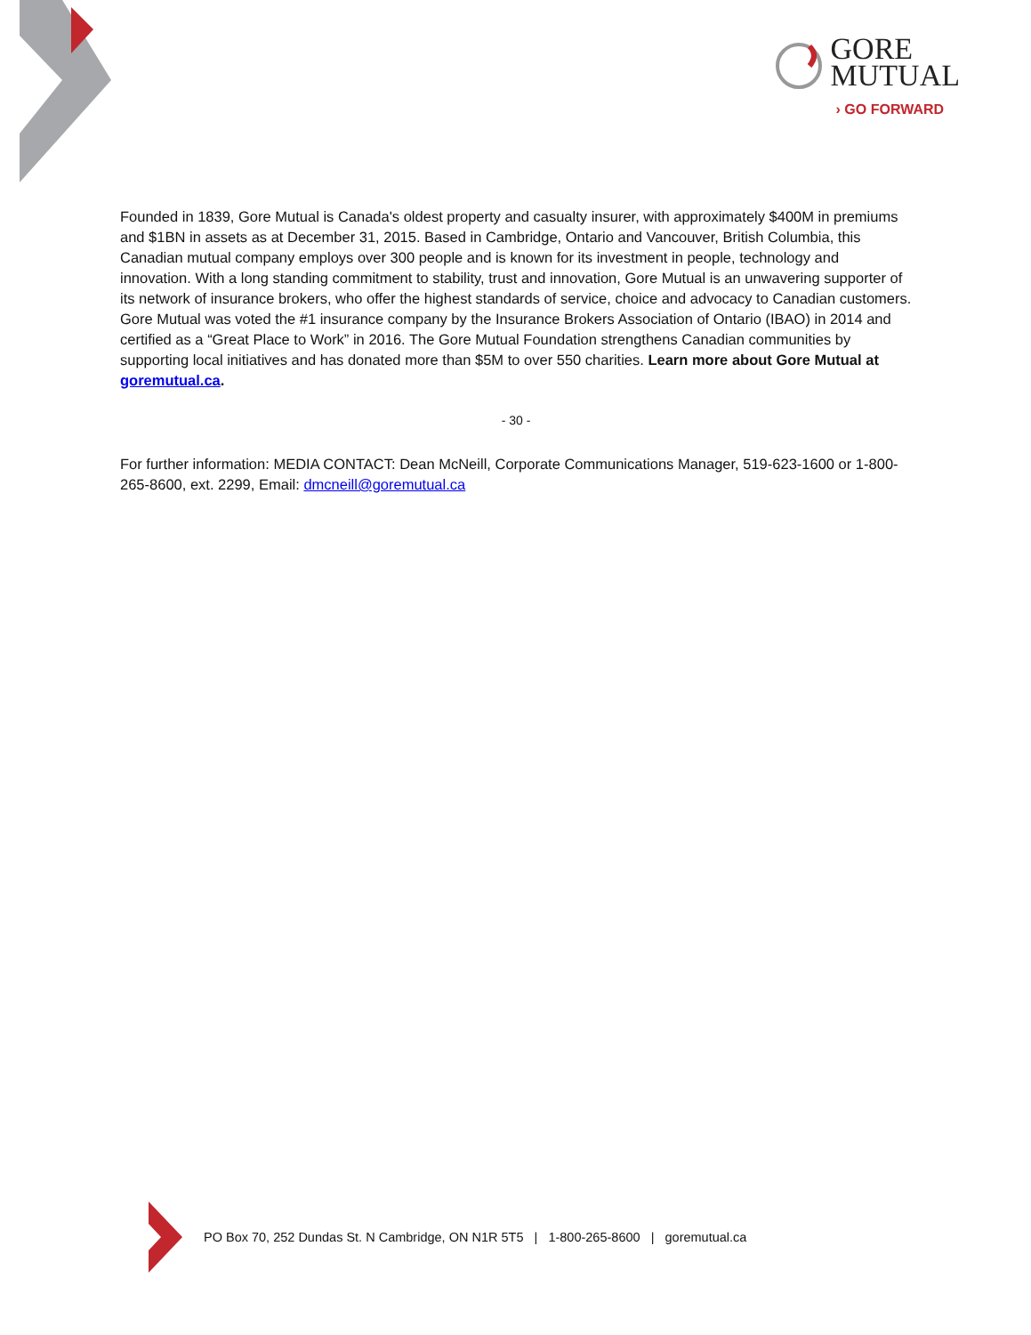GORE
MUTUAL
› GO FORWARD
Founded in 1839, Gore Mutual is Canada's oldest property and casualty insurer, with approximately $400M in premiums and $1BN in assets as at December 31, 2015. Based in Cambridge, Ontario and Vancouver, British Columbia, this Canadian mutual company employs over 300 people and is known for its investment in people, technology and innovation. With a long standing commitment to stability, trust and innovation, Gore Mutual is an unwavering supporter of its network of insurance brokers, who offer the highest standards of service, choice and advocacy to Canadian customers. Gore Mutual was voted the #1 insurance company by the Insurance Brokers Association of Ontario (IBAO) in 2014 and certified as a “Great Place to Work” in 2016. The Gore Mutual Foundation strengthens Canadian communities by supporting local initiatives and has donated more than $5M to over 550 charities. Learn more about Gore Mutual at goremutual.ca.
- 30 -
For further information: MEDIA CONTACT: Dean McNeill, Corporate Communications Manager, 519-623-1600 or 1-800-265-8600, ext. 2299, Email: dmcneill@goremutual.ca
PO Box 70, 252 Dundas St. N Cambridge, ON N1R 5T5 | 1-800-265-8600 | goremutual.ca